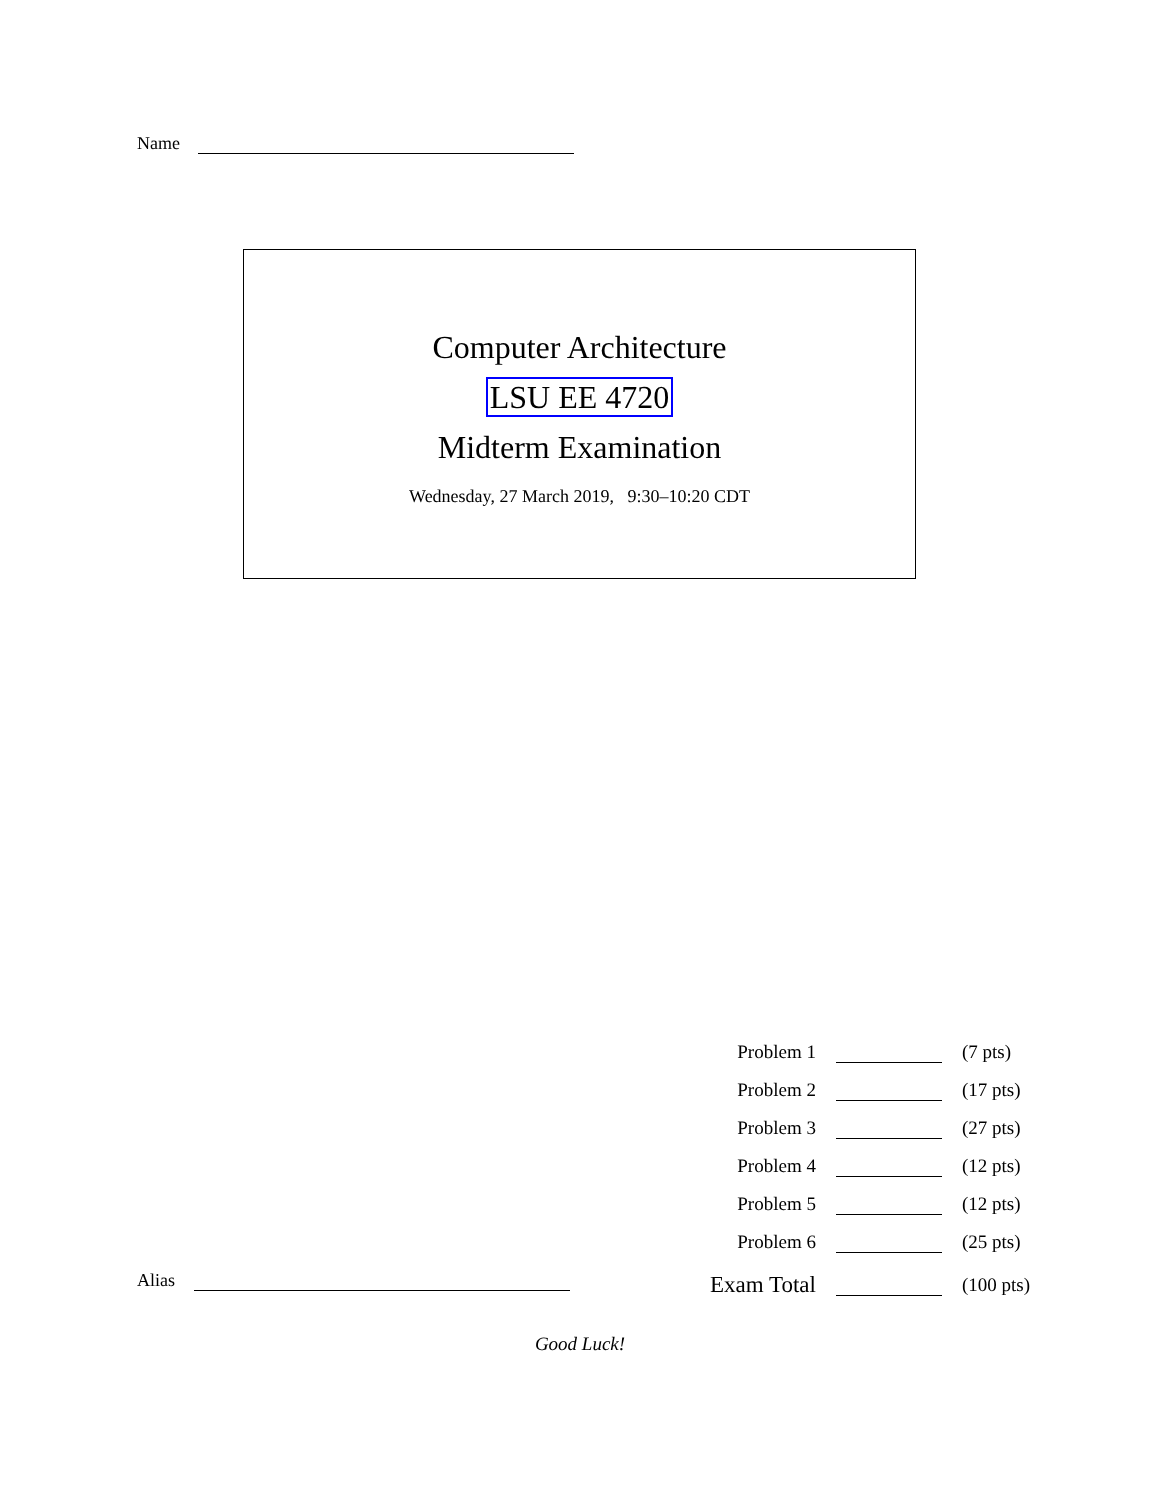Name
Computer Architecture
LSU EE 4720
Midterm Examination
Wednesday, 27 March 2019, 9:30–10:20 CDT
| Problem 1 | | (7 pts) |
| Problem 2 | | (17 pts) |
| Problem 3 | | (27 pts) |
| Problem 4 | | (12 pts) |
| Problem 5 | | (12 pts) |
| Problem 6 | | (25 pts) |
| Exam Total | | (100 pts) |
Alias
Good Luck!